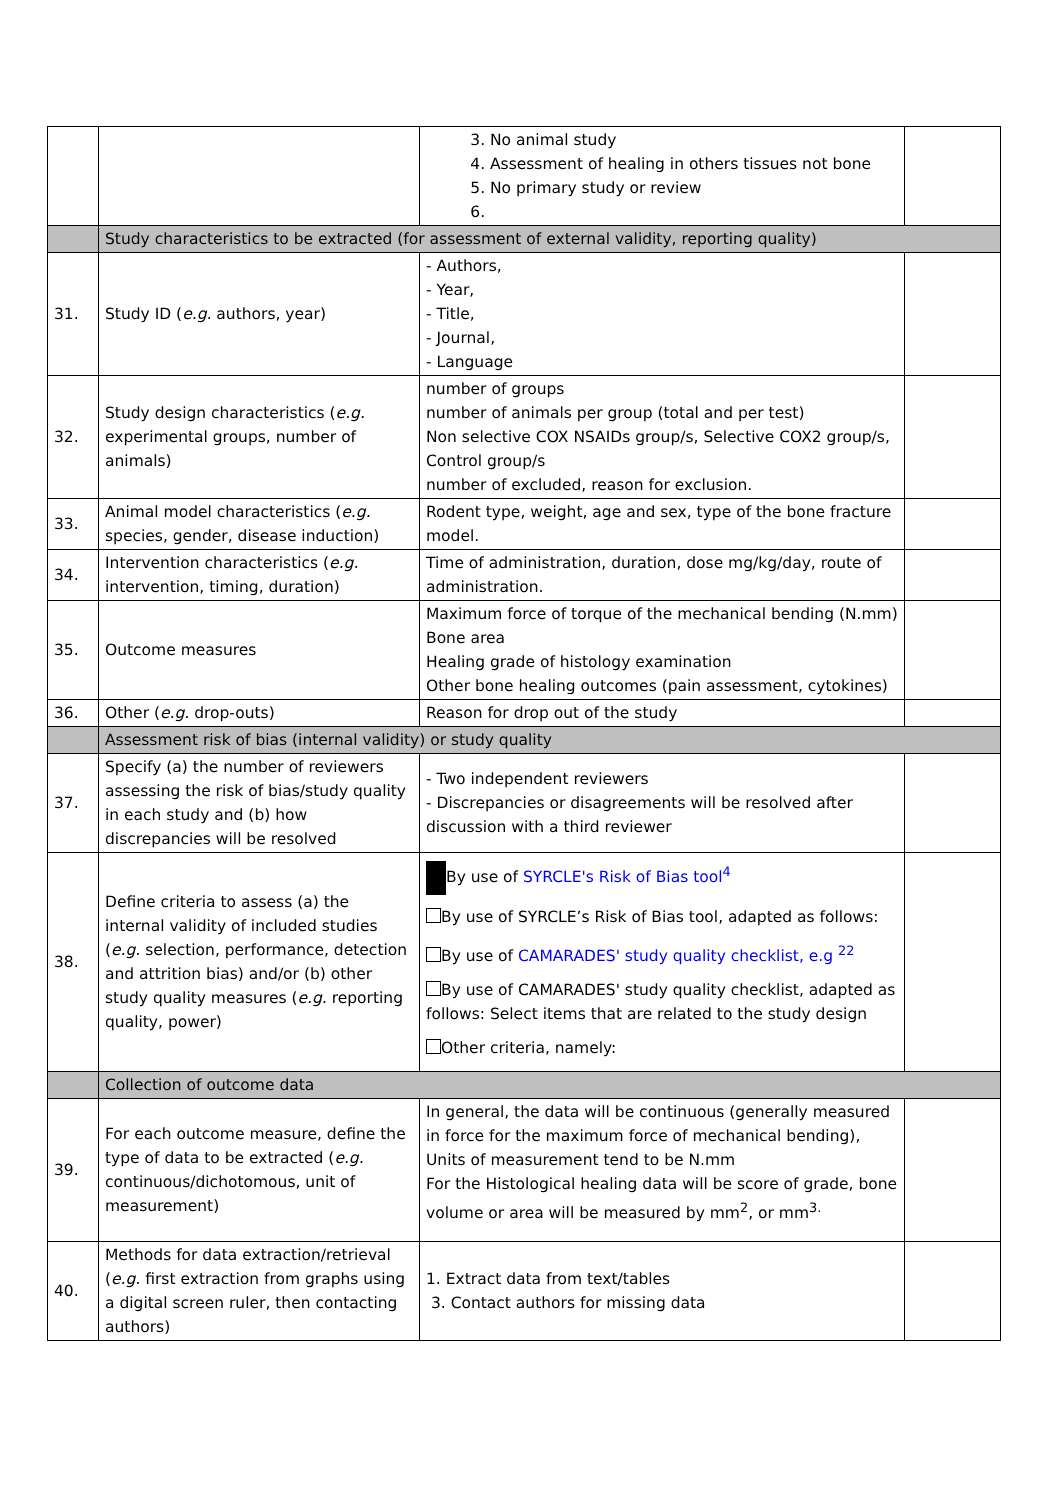| | | 3. No animal study 4. Assessment of healing in others tissues not bone 5. No primary study or review | |
| | Study characteristics to be extracted (for assessment of external validity, reporting quality) | | |
| 31. | Study ID ( e.g. authors, year) | - Authors, - Year, - Title, - Journal, - Language | |
| 32. | Study design characteristics ( e.g. experimental groups, number of animals) | number of groups number of animals per group (total and per test) Non selective COX NSAIDs group/s, Selective COX2 group/s, Control group/s number of excluded, reason for exclusion. | |
| 33. | Animal model characteristics ( e.g. species, gender, disease induction) | Rodent type, weight, age and sex, type of the bone fracture model. | |
| 34. | Intervention characteristics ( e.g. intervention, timing, duration) | Time of administration, duration, dose mg/kg/day, route of administration. | |
| 35. | Outcome measures | Maximum force of torque of the mechanical bending (N.mm) Bone area Healing grade of histology examination Other bone healing outcomes (pain assessment, cytokines) | |
| 36. | Other ( e.g. drop-outs) | Reason for drop out of the study | |
| | Assessment risk of bias (internal validity) or study quality | | |
| 37. | Specify (a) the number of reviewers assessing the risk of bias/study quality in each study and (b) how discrepancies will be resolved | - Two independent reviewers - Discrepancies or disagreements will be resolved after discussion with a third reviewer | |
| 38. | Define criteria to assess (a) the internal validity of included studies ( e.g. selection, performance, detection and attrition bias) and/or (b) other study quality measures ( e.g. reporting quality, power) | By use of SYRCLE's Risk of Bias tool<sup>4</sup> By use of SYRCLE’s Risk of Bias tool, adapted as follows: By use of CAMARADES' study quality checklist, e.g <sup>22</sup> By use of CAMARADES' study quality checklist, adapted as follows: Select items that are related to the study design Other criteria, namely: | |
| | Collection of outcome data | | |
| 39. | For each outcome measure, define the type of data to be extracted ( e.g. continuous/dichotomous, unit of measurement) | In general, the data will be continuous (generally measured in force for the maximum force of mechanical bending), Units of measurement tend to be N.mm For the Histological healing data will be score of grade, bone volume or area will be measured by mm<sup>2</sup>, or mm<sup>3.</sup> | |
| 40. | Methods for data extraction/retrieval ( e.g. first extraction from graphs using a digital screen ruler, then contacting authors) | 1. Extract data from text/tables 3. Contact authors for missing data | |